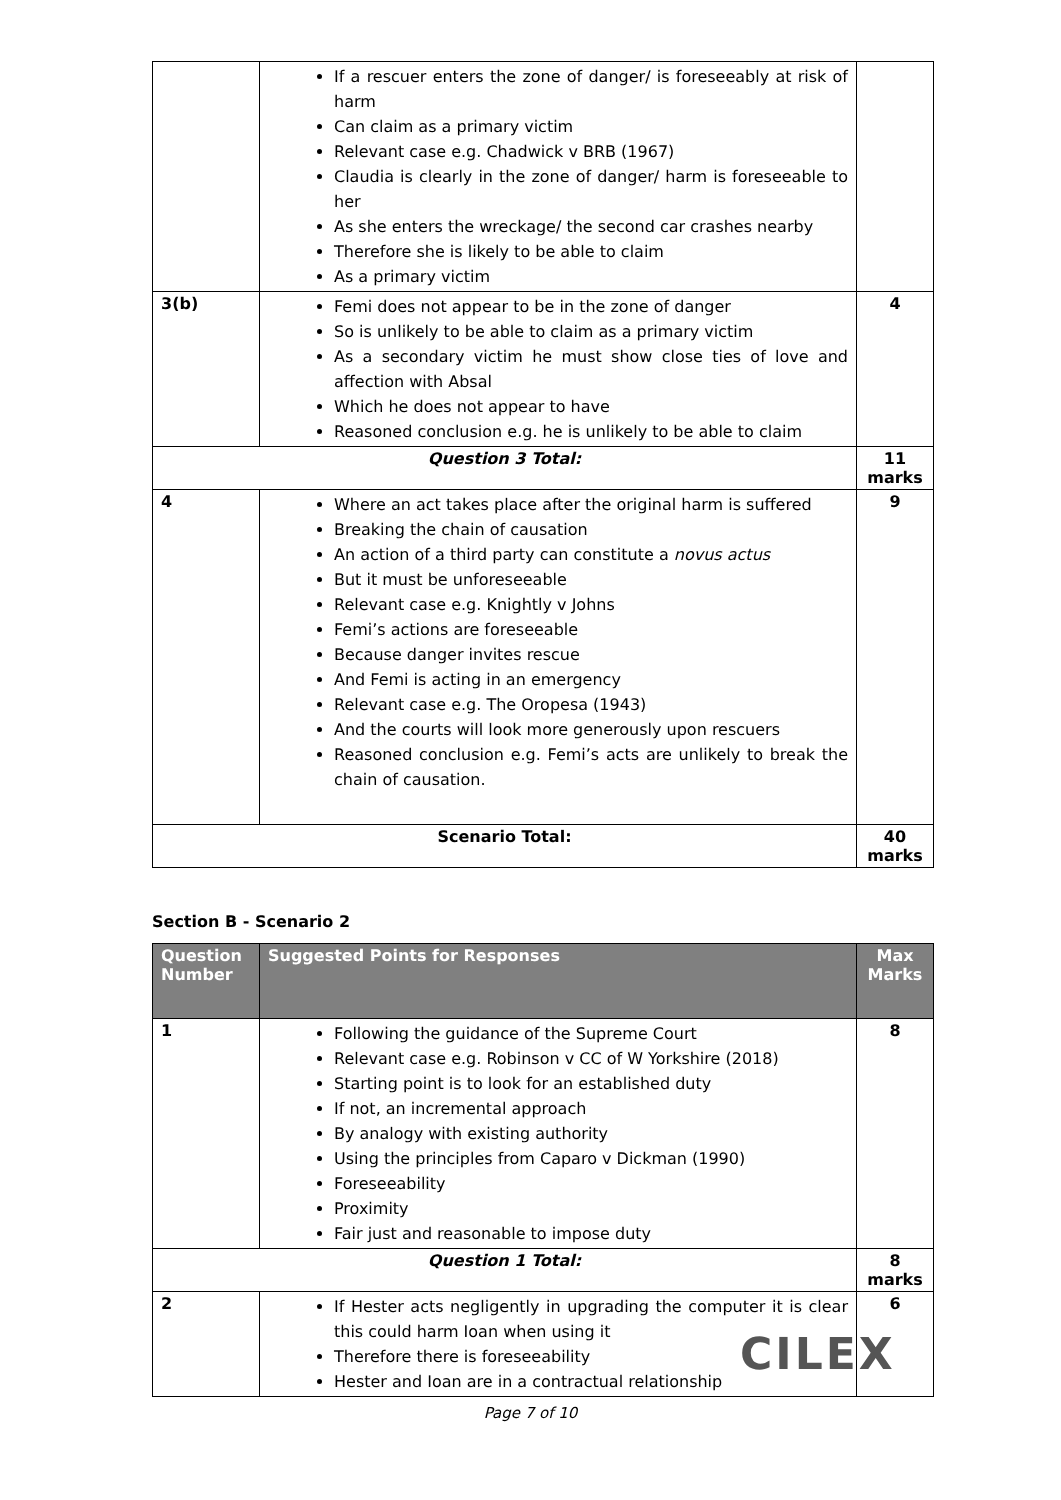| | If a rescuer enters the zone of danger/ is foreseeably at risk of harm Can claim as a primary victim Relevant case e.g. Chadwick v BRB (1967) Claudia is clearly in the zone of danger/ harm is foreseeable to her As she enters the wreckage/ the second car crashes nearby Therefore she is likely to be able to claim As a primary victim | |
| 3(b) | Femi does not appear to be in the zone of danger So is unlikely to be able to claim as a primary victim As a secondary victim he must show close ties of love and affection with Absal Which he does not appear to have Reasoned conclusion e.g. he is unlikely to be able to claim | 4 |
| Question 3 Total: | | 11 marks |
| 4 | Where an act takes place after the original harm is suffered Breaking the chain of causation An action of a third party can constitute a novus actus But it must be unforeseeable Relevant case e.g. Knightly v Johns Femi’s actions are foreseeable Because danger invites rescue And Femi is acting in an emergency Relevant case e.g. The Oropesa (1943) And the courts will look more generously upon rescuers Reasoned conclusion e.g. Femi’s acts are unlikely to break the chain of causation. | 9 |
| Scenario Total: | | 40 marks |
Section B - Scenario 2
| Question Number | Suggested Points for Responses | Max Marks |
| --- | --- | --- |
| 1 | Following the guidance of the Supreme Court Relevant case e.g. Robinson v CC of W Yorkshire (2018) Starting point is to look for an established duty If not, an incremental approach By analogy with existing authority Using the principles from Caparo v Dickman (1990) Foreseeability Proximity Fair just and reasonable to impose duty | 8 |
| Question 1 Total: | | 8 marks |
| 2 | If Hester acts negligently in upgrading the computer it is clear this could harm Ioan when using it Therefore there is foreseeability Hester and Ioan are in a contractual relationship | 6 |
CILEX
Page 7 of 10